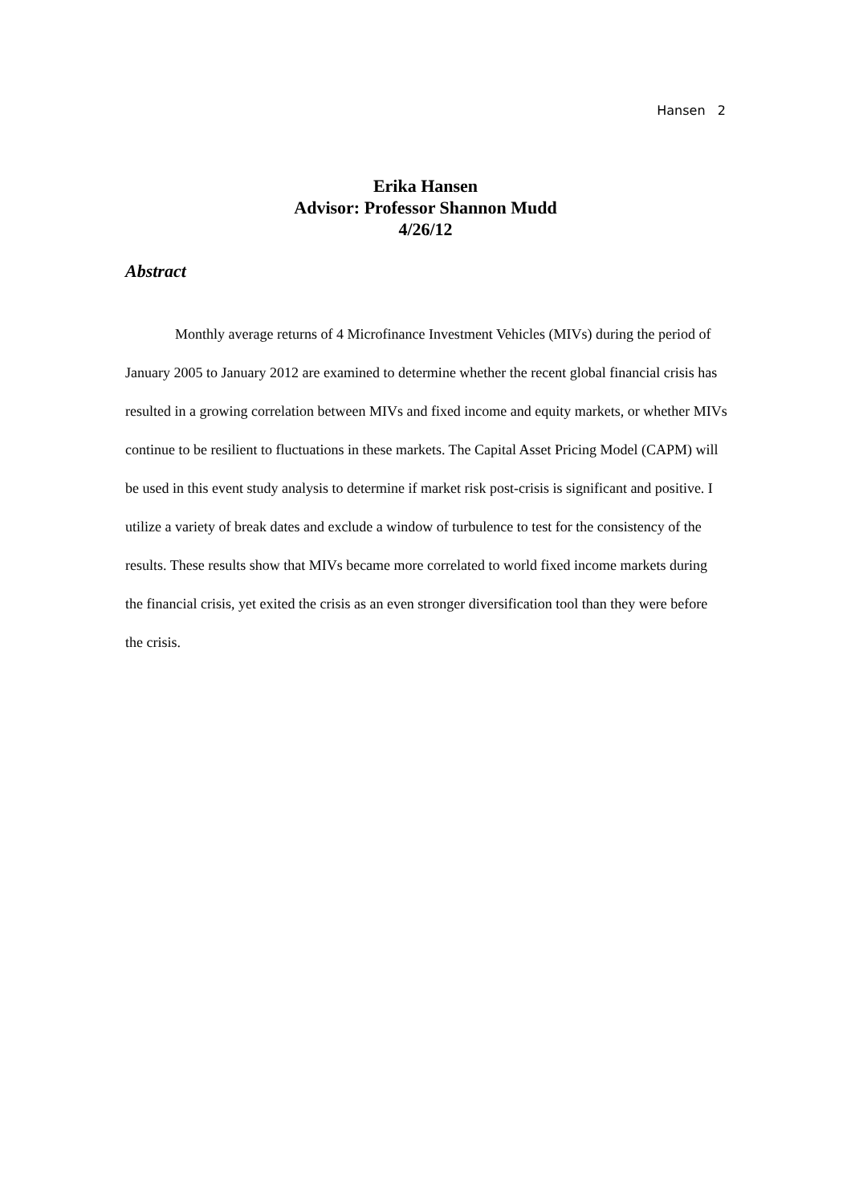Hansen 2
Erika Hansen
Advisor: Professor Shannon Mudd
4/26/12
Abstract
Monthly average returns of 4 Microfinance Investment Vehicles (MIVs) during the period of January 2005 to January 2012 are examined to determine whether the recent global financial crisis has resulted in a growing correlation between MIVs and fixed income and equity markets, or whether MIVs continue to be resilient to fluctuations in these markets. The Capital Asset Pricing Model (CAPM) will be used in this event study analysis to determine if market risk post-crisis is significant and positive. I utilize a variety of break dates and exclude a window of turbulence to test for the consistency of the results. These results show that MIVs became more correlated to world fixed income markets during the financial crisis, yet exited the crisis as an even stronger diversification tool than they were before the crisis.